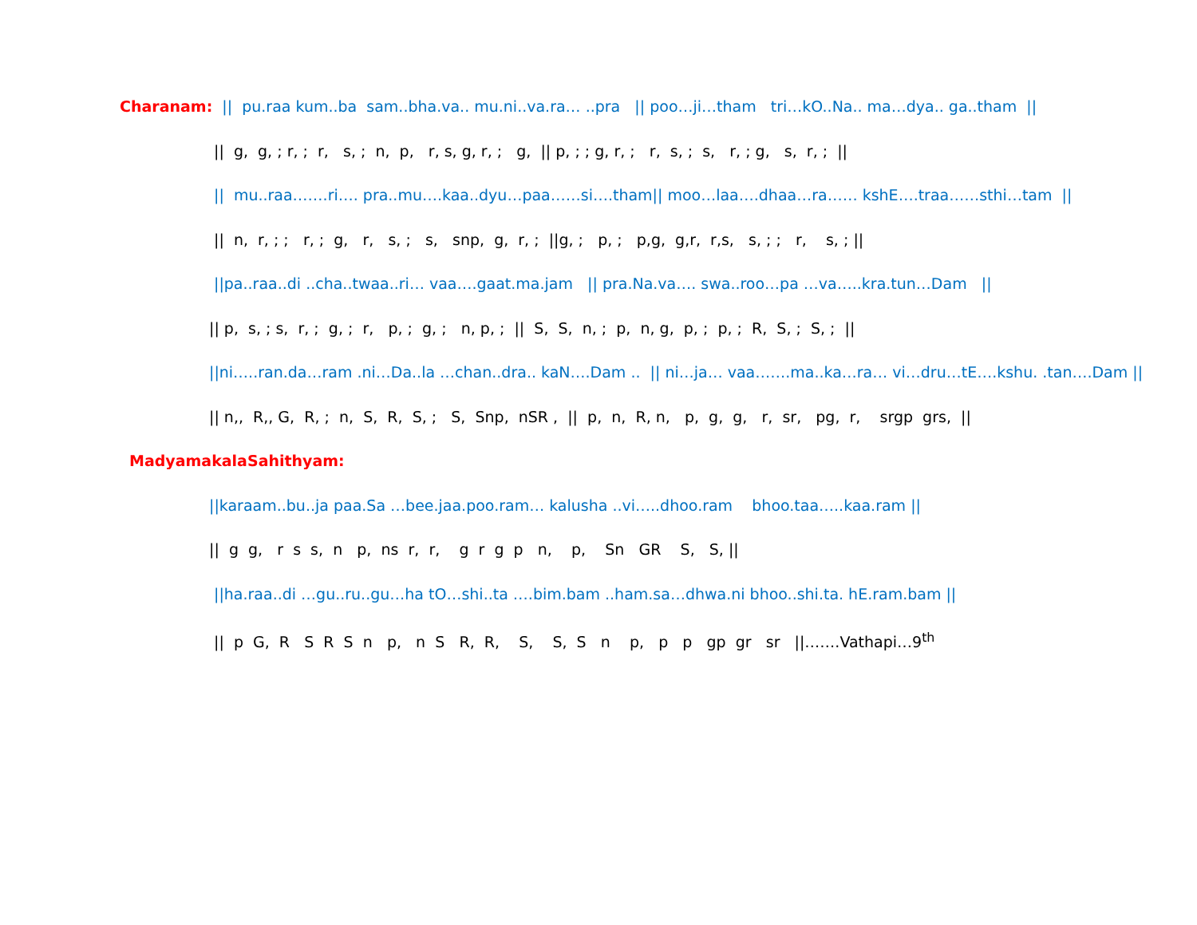Charanam: || pu.raa kum..ba sam..bha.va.. mu.ni..va.ra… ..pra || poo…ji…tham tri…kO..Na.. ma…dya.. ga..tham ||
|| g, g, ; r, ; r, s, ; n, p, r, s, g, r, ; g, || p, ; ; g, r, ; r, s, ; s, r, ; g, s, r, ; ||
|| mu..raa…….ri…. pra..mu….kaa..dyu…paa……si….tham|| moo…laa….dhaa…ra…… kshE….traa……sthi…tam ||
|| n, r, ; ; r, ; g, r, s, ; s, snp, g, r, ; ||g, ; p, ; p,g, g,r, r,s, s, ; ; r, s, ; ||
||pa..raa..di ..cha..twaa..ri… vaa….gaat.ma.jam || pra.Na.va…. swa..roo…pa …va…..kra.tun…Dam ||
|| p, s, ; s, r, ; g, ; r, p, ; g, ; n, p, ; || S, S, n, ; p, n, g, p, ; p, ; R, S, ; S, ; ||
||ni…..ran.da…ram .ni…Da..la …chan..dra.. kaN….Dam .. || ni…ja… vaa…….ma..ka…ra… vi…dru…tE….kshu. .tan….Dam ||
|| n,, R,, G, R, ; n, S, R, S, ; S, Snp, nSR , || p, n, R, n, p, g, g, r, sr, pg, r, srgp grs, ||
MadyamakalaSahithyam:
||karaam..bu..ja paa.Sa …bee.jaa.poo.ram… kalusha ..vi…..dhoo.ram bhoo.taa…..kaa.ram ||
|| g g, r s s, n p, ns r, r, g r g p n, p, Sn GR S, S, ||
||ha.raa..di …gu..ru..gu…ha tO…shi..ta ….bim.bam ..ham.sa…dhwa.ni bhoo..shi.ta. hE.ram.bam ||
|| p G, R S R S n p, n S R, R, S, S, S n p, p p gp gr sr ||…….Vathapi…9<sup>th</sup>